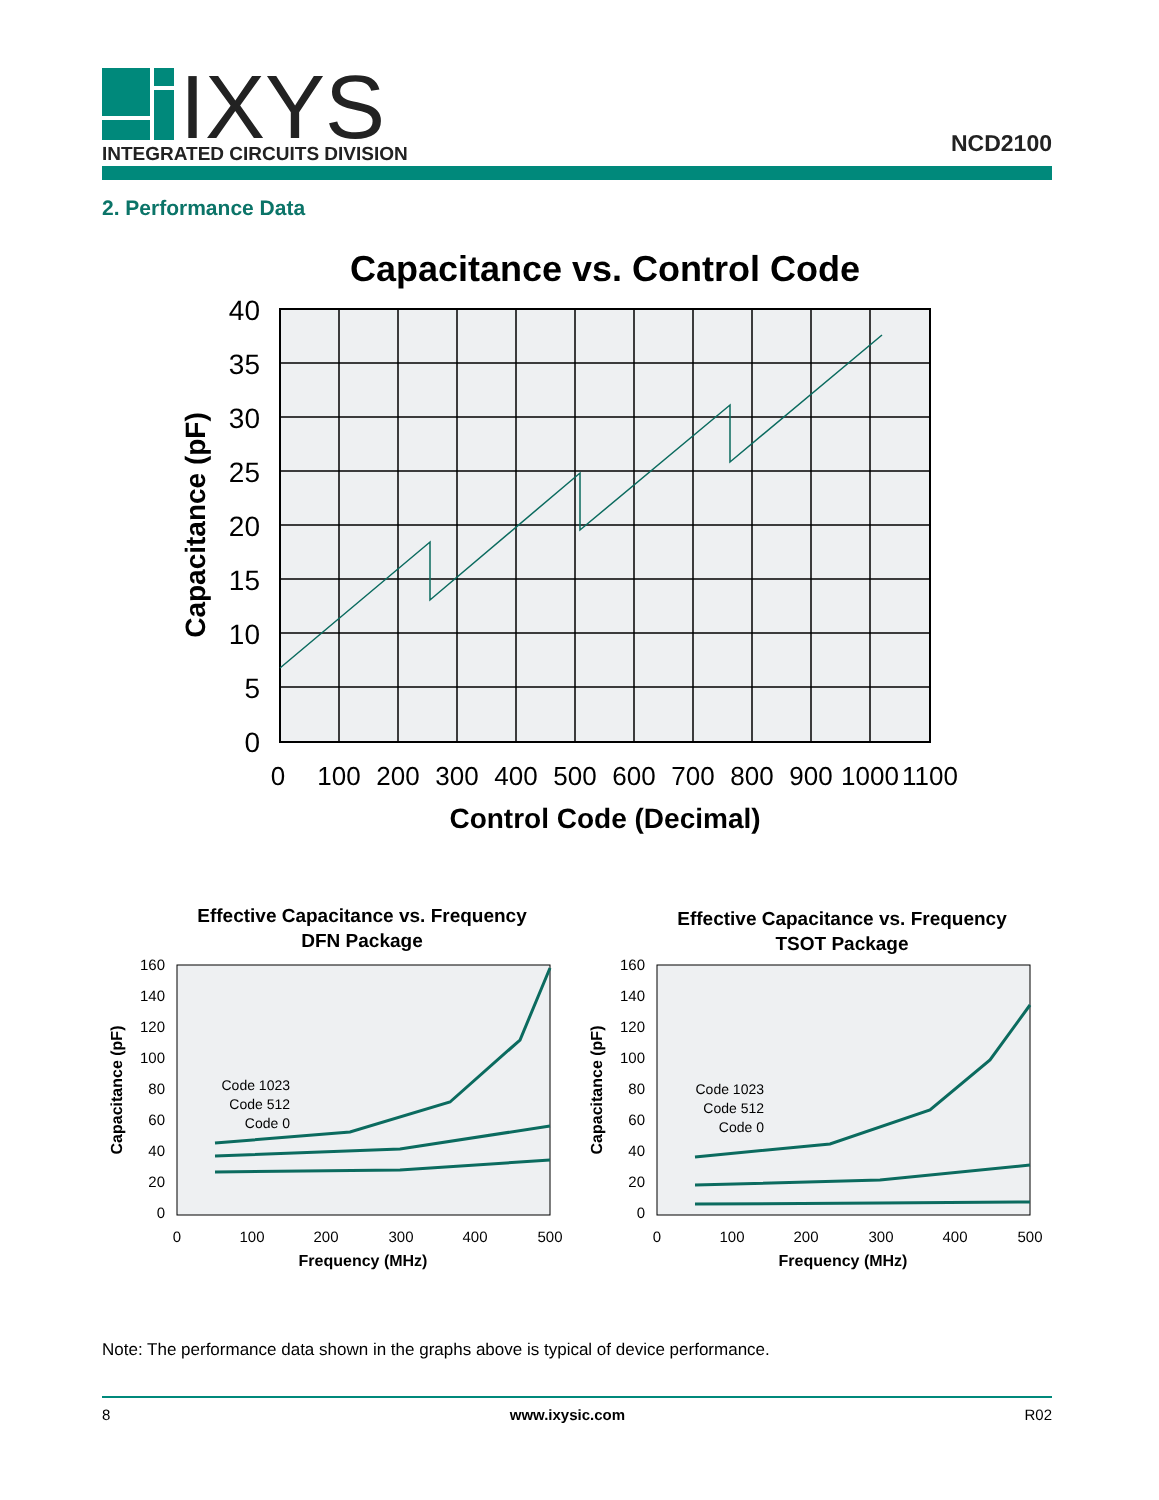IXYS
INTEGRATED CIRCUITS DIVISION
NCD2100
2. Performance Data
Capacitance vs. Control Code
40
35
30
25
20
15
10
5
0
0
100
200
300
400
500
600
700
800
900
1000
1100
Control Code (Decimal)
Capacitance (pF)
Effective Capacitance vs. Frequency
DFN Package
Code 1023
Code 512
Code 0
160
140
120
100
80
60
40
20
0
0
100
200
300
400
500
Frequency (MHz)
Capacitance (pF)
Effective Capacitance vs. Frequency
TSOT Package
Code 1023
Code 512
Code 0
160
140
120
100
80
60
40
20
0
0
100
200
300
400
500
Frequency (MHz)
Capacitance (pF)
Note: The performance data shown in the graphs above is typical of device performance.
8 www.ixysic.com R02